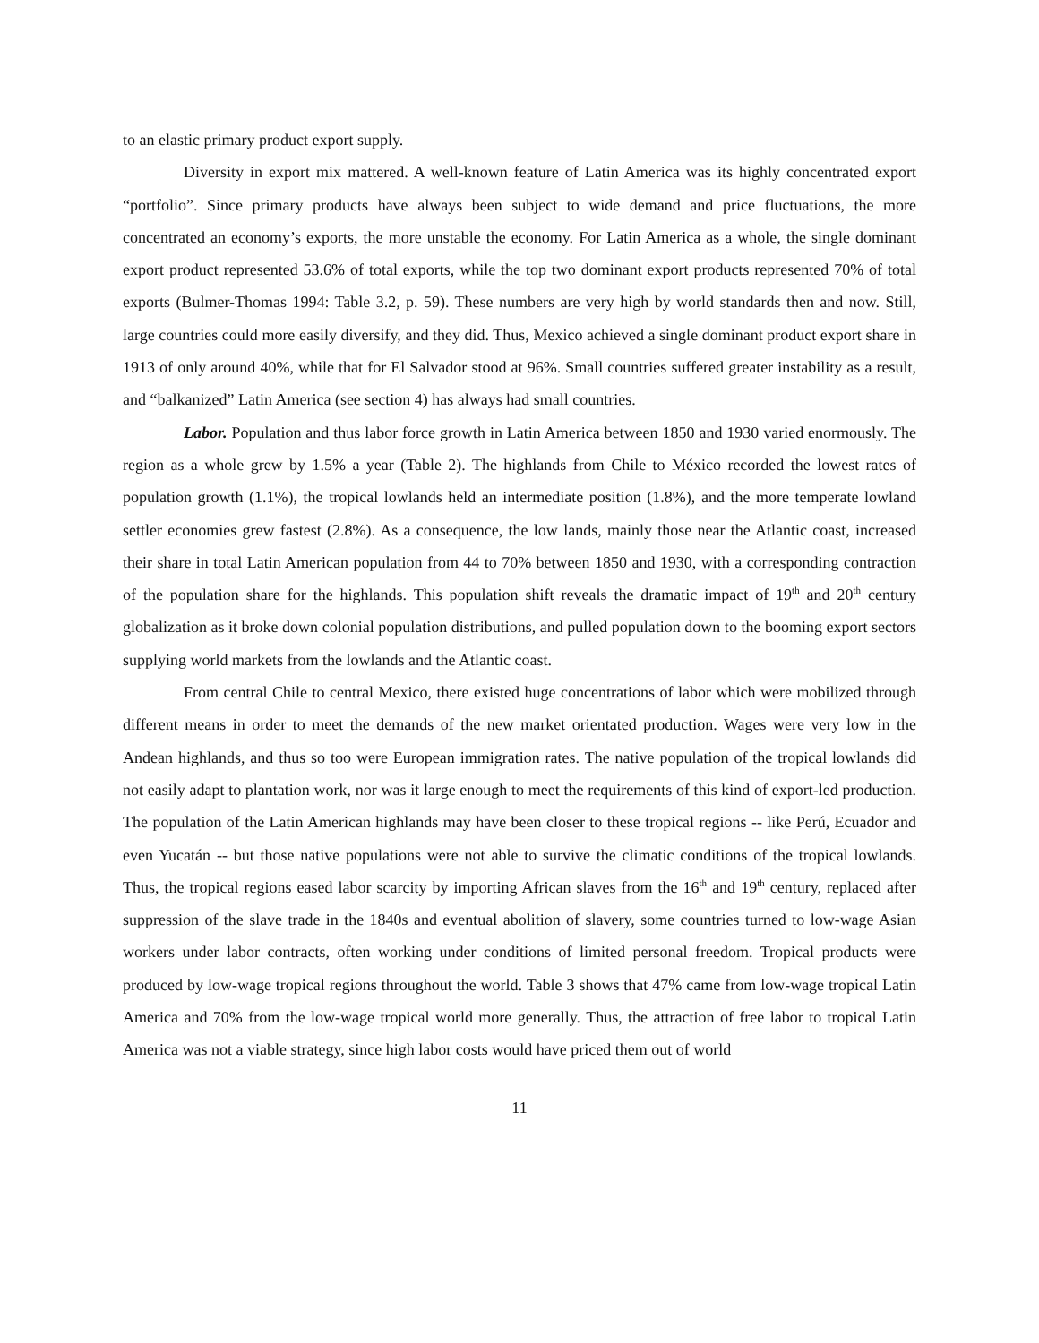to an elastic primary product export supply.
Diversity in export mix mattered. A well-known feature of Latin America was its highly concentrated export “portfolio”. Since primary products have always been subject to wide demand and price fluctuations, the more concentrated an economy’s exports, the more unstable the economy. For Latin America as a whole, the single dominant export product represented 53.6% of total exports, while the top two dominant export products represented 70% of total exports (Bulmer-Thomas 1994: Table 3.2, p. 59). These numbers are very high by world standards then and now. Still, large countries could more easily diversify, and they did. Thus, Mexico achieved a single dominant product export share in 1913 of only around 40%, while that for El Salvador stood at 96%. Small countries suffered greater instability as a result, and “balkanized” Latin America (see section 4) has always had small countries.
Labor. Population and thus labor force growth in Latin America between 1850 and 1930 varied enormously. The region as a whole grew by 1.5% a year (Table 2). The highlands from Chile to México recorded the lowest rates of population growth (1.1%), the tropical lowlands held an intermediate position (1.8%), and the more temperate lowland settler economies grew fastest (2.8%). As a consequence, the low lands, mainly those near the Atlantic coast, increased their share in total Latin American population from 44 to 70% between 1850 and 1930, with a corresponding contraction of the population share for the highlands. This population shift reveals the dramatic impact of 19<sup>th</sup> and 20<sup>th</sup> century globalization as it broke down colonial population distributions, and pulled population down to the booming export sectors supplying world markets from the lowlands and the Atlantic coast.
From central Chile to central Mexico, there existed huge concentrations of labor which were mobilized through different means in order to meet the demands of the new market orientated production. Wages were very low in the Andean highlands, and thus so too were European immigration rates. The native population of the tropical lowlands did not easily adapt to plantation work, nor was it large enough to meet the requirements of this kind of export-led production. The population of the Latin American highlands may have been closer to these tropical regions -- like Perú, Ecuador and even Yucatán -- but those native populations were not able to survive the climatic conditions of the tropical lowlands. Thus, the tropical regions eased labor scarcity by importing African slaves from the 16<sup>th</sup> and 19<sup>th</sup> century, replaced after suppression of the slave trade in the 1840s and eventual abolition of slavery, some countries turned to low-wage Asian workers under labor contracts, often working under conditions of limited personal freedom. Tropical products were produced by low-wage tropical regions throughout the world. Table 3 shows that 47% came from low-wage tropical Latin America and 70% from the low-wage tropical world more generally. Thus, the attraction of free labor to tropical Latin America was not a viable strategy, since high labor costs would have priced them out of world
11